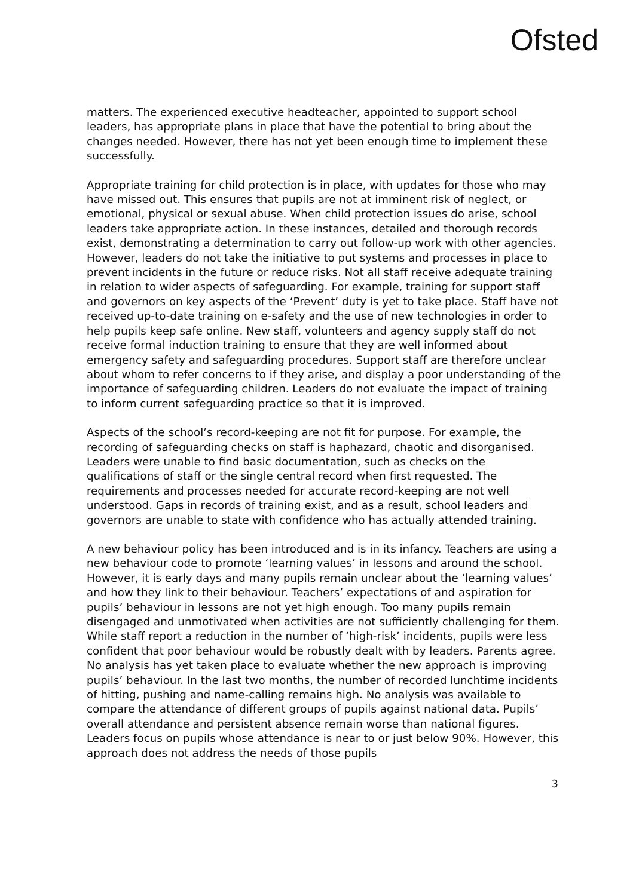Ofsted
matters. The experienced executive headteacher, appointed to support school leaders, has appropriate plans in place that have the potential to bring about the changes needed. However, there has not yet been enough time to implement these successfully.
Appropriate training for child protection is in place, with updates for those who may have missed out. This ensures that pupils are not at imminent risk of neglect, or emotional, physical or sexual abuse. When child protection issues do arise, school leaders take appropriate action. In these instances, detailed and thorough records exist, demonstrating a determination to carry out follow-up work with other agencies. However, leaders do not take the initiative to put systems and processes in place to prevent incidents in the future or reduce risks. Not all staff receive adequate training in relation to wider aspects of safeguarding. For example, training for support staff and governors on key aspects of the ‘Prevent’ duty is yet to take place. Staff have not received up-to-date training on e-safety and the use of new technologies in order to help pupils keep safe online. New staff, volunteers and agency supply staff do not receive formal induction training to ensure that they are well informed about emergency safety and safeguarding procedures. Support staff are therefore unclear about whom to refer concerns to if they arise, and display a poor understanding of the importance of safeguarding children. Leaders do not evaluate the impact of training to inform current safeguarding practice so that it is improved.
Aspects of the school’s record-keeping are not fit for purpose. For example, the recording of safeguarding checks on staff is haphazard, chaotic and disorganised. Leaders were unable to find basic documentation, such as checks on the qualifications of staff or the single central record when first requested. The requirements and processes needed for accurate record-keeping are not well understood. Gaps in records of training exist, and as a result, school leaders and governors are unable to state with confidence who has actually attended training.
A new behaviour policy has been introduced and is in its infancy. Teachers are using a new behaviour code to promote ‘learning values’ in lessons and around the school. However, it is early days and many pupils remain unclear about the ‘learning values’ and how they link to their behaviour. Teachers’ expectations of and aspiration for pupils’ behaviour in lessons are not yet high enough. Too many pupils remain disengaged and unmotivated when activities are not sufficiently challenging for them. While staff report a reduction in the number of ‘high-risk’ incidents, pupils were less confident that poor behaviour would be robustly dealt with by leaders. Parents agree. No analysis has yet taken place to evaluate whether the new approach is improving pupils’ behaviour. In the last two months, the number of recorded lunchtime incidents of hitting, pushing and name-calling remains high. No analysis was available to compare the attendance of different groups of pupils against national data. Pupils’ overall attendance and persistent absence remain worse than national figures. Leaders focus on pupils whose attendance is near to or just below 90%. However, this approach does not address the needs of those pupils
3